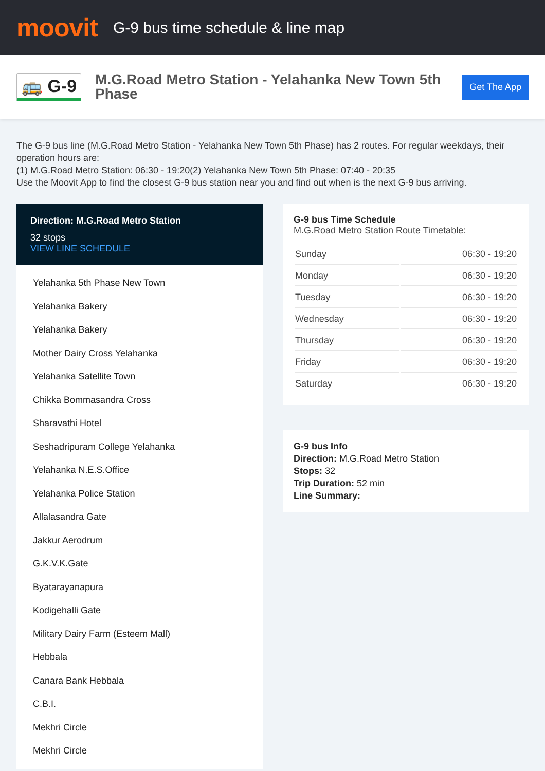moovit
G-9 bus time schedule & line map
🚌 G-9
M.G.Road Metro Station - Yelahanka New Town 5th Phase
Get The App
The G-9 bus line (M.G.Road Metro Station - Yelahanka New Town 5th Phase) has 2 routes. For regular weekdays, their operation hours are:
(1) M.G.Road Metro Station: 06:30 - 19:20(2) Yelahanka New Town 5th Phase: 07:40 - 20:35
Use the Moovit App to find the closest G-9 bus station near you and find out when is the next G-9 bus arriving.
Direction: M.G.Road Metro Station
32 stops
VIEW LINE SCHEDULE
Yelahanka 5th Phase New Town
Yelahanka Bakery
Yelahanka Bakery
Mother Dairy Cross Yelahanka
Yelahanka Satellite Town
Chikka Bommasandra Cross
Sharavathi Hotel
Seshadripuram College Yelahanka
Yelahanka N.E.S.Office
Yelahanka Police Station
Allalasandra Gate
Jakkur Aerodrum
G.K.V.K.Gate
Byatarayanapura
Kodigehalli Gate
Military Dairy Farm (Esteem Mall)
Hebbala
Canara Bank Hebbala
C.B.I.
Mekhri Circle
Mekhri Circle
G-9 bus Time Schedule
M.G.Road Metro Station Route Timetable:
| Sunday | 06:30 - 19:20 |
| Monday | 06:30 - 19:20 |
| Tuesday | 06:30 - 19:20 |
| Wednesday | 06:30 - 19:20 |
| Thursday | 06:30 - 19:20 |
| Friday | 06:30 - 19:20 |
| Saturday | 06:30 - 19:20 |
G-9 bus Info
Direction: M.G.Road Metro Station
Stops: 32
Trip Duration: 52 min
Line Summary: